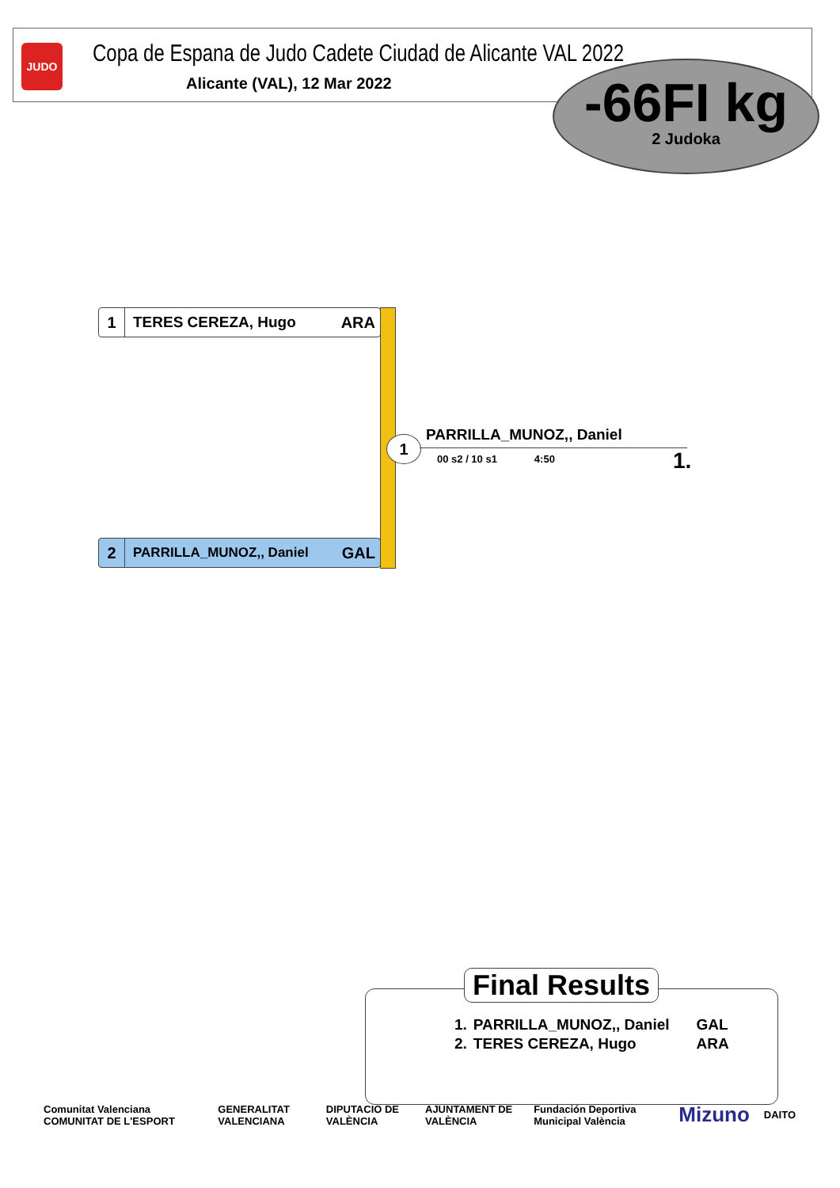JUDO
Copa de Espana de Judo Cadete Ciudad de Alicante VAL 2022
Alicante (VAL), 12 Mar 2022
-66FI kg
2 Judoka
1 TERES CEREZA, Hugo ARA
2 PARRILLA_MUNOZ,, Daniel GAL
1 PARRILLA_MUNOZ,, Daniel
00 s2 / 10 s1 4:50 1.
Final Results
| 1. | PARRILLA_MUNOZ,, Daniel | GAL |
| 2. | TERES CEREZA, Hugo | ARA |
Comunitat Valenciana COMUNITAT DE L'ESPORT GENERALITAT VALENCIANA DIPUTACIO DE VALÈNCIA AJUNTAMENT DE VALÈNCIA Fundación Deportiva Municipal València Mizuno DAITO